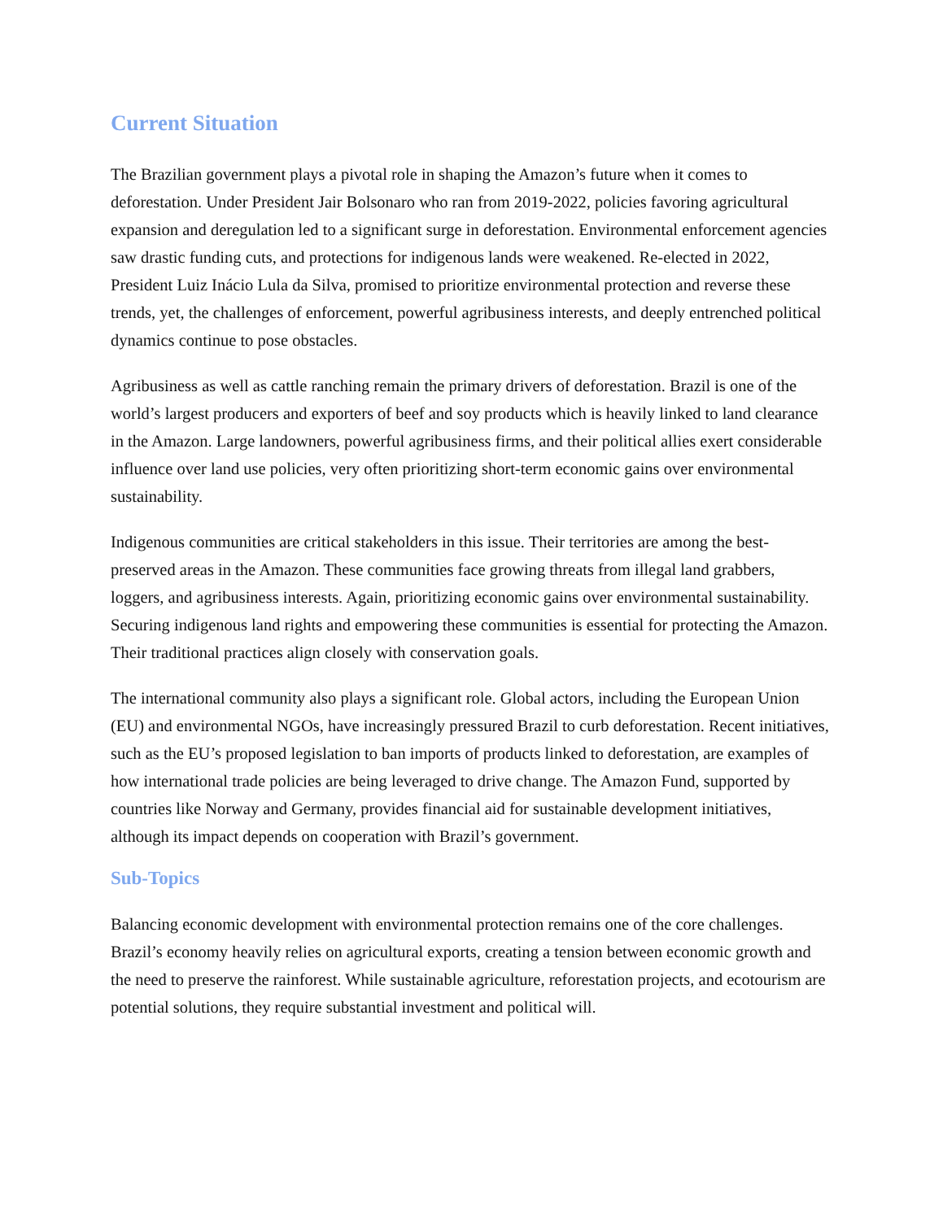Current Situation
The Brazilian government plays a pivotal role in shaping the Amazon’s future when it comes to deforestation. Under President Jair Bolsonaro who ran from 2019-2022, policies favoring agricultural expansion and deregulation led to a significant surge in deforestation. Environmental enforcement agencies saw drastic funding cuts, and protections for indigenous lands were weakened. Re-elected in 2022, President Luiz Inácio Lula da Silva, promised to prioritize environmental protection and reverse these trends, yet, the challenges of enforcement, powerful agribusiness interests, and deeply entrenched political dynamics continue to pose obstacles.
Agribusiness as well as cattle ranching remain the primary drivers of deforestation. Brazil is one of the world’s largest producers and exporters of beef and soy products which is heavily linked to land clearance in the Amazon. Large landowners, powerful agribusiness firms, and their political allies exert considerable influence over land use policies, very often prioritizing short-term economic gains over environmental sustainability.
Indigenous communities are critical stakeholders in this issue. Their territories are among the best-preserved areas in the Amazon. These communities face growing threats from illegal land grabbers, loggers, and agribusiness interests. Again, prioritizing economic gains over environmental sustainability. Securing indigenous land rights and empowering these communities is essential for protecting the Amazon. Their traditional practices align closely with conservation goals.
The international community also plays a significant role. Global actors, including the European Union (EU) and environmental NGOs, have increasingly pressured Brazil to curb deforestation. Recent initiatives, such as the EU’s proposed legislation to ban imports of products linked to deforestation, are examples of how international trade policies are being leveraged to drive change. The Amazon Fund, supported by countries like Norway and Germany, provides financial aid for sustainable development initiatives, although its impact depends on cooperation with Brazil’s government.
Sub-Topics
Balancing economic development with environmental protection remains one of the core challenges. Brazil’s economy heavily relies on agricultural exports, creating a tension between economic growth and the need to preserve the rainforest. While sustainable agriculture, reforestation projects, and ecotourism are potential solutions, they require substantial investment and political will.